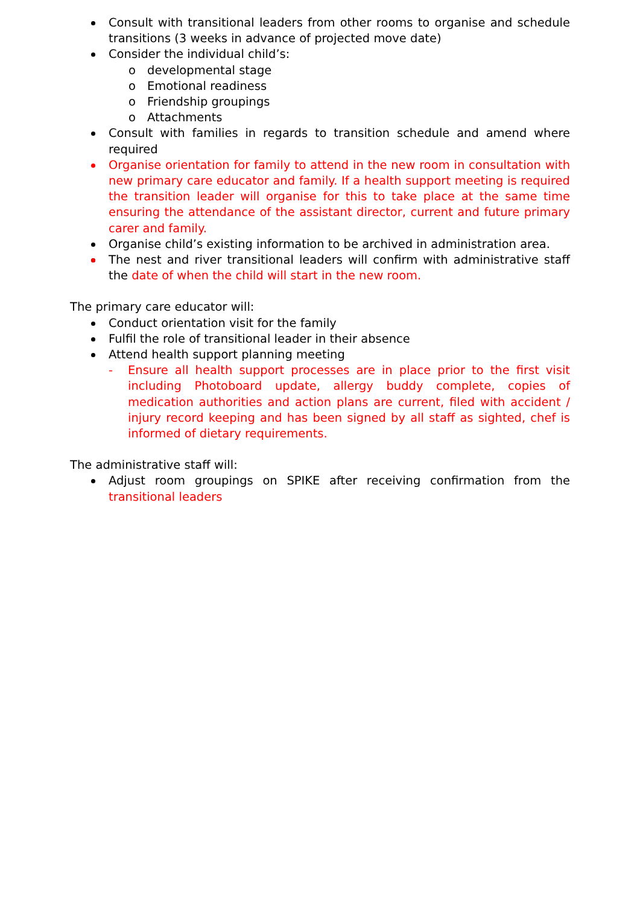Consult with transitional leaders from other rooms to organise and schedule transitions (3 weeks in advance of projected move date)
Consider the individual child’s:
o developmental stage
o Emotional readiness
o Friendship groupings
o Attachments
Consult with families in regards to transition schedule and amend where required
Organise orientation for family to attend in the new room in consultation with new primary care educator and family. If a health support meeting is required the transition leader will organise for this to take place at the same time ensuring the attendance of the assistant director, current and future primary carer and family.
Organise child’s existing information to be archived in administration area.
The nest and river transitional leaders will confirm with administrative staff the date of when the child will start in the new room.
The primary care educator will:
Conduct orientation visit for the family
Fulfil the role of transitional leader in their absence
Attend health support planning meeting
- Ensure all health support processes are in place prior to the first visit including Photoboard update, allergy buddy complete, copies of medication authorities and action plans are current, filed with accident / injury record keeping and has been signed by all staff as sighted, chef is informed of dietary requirements.
The administrative staff will:
Adjust room groupings on SPIKE after receiving confirmation from the transitional leaders